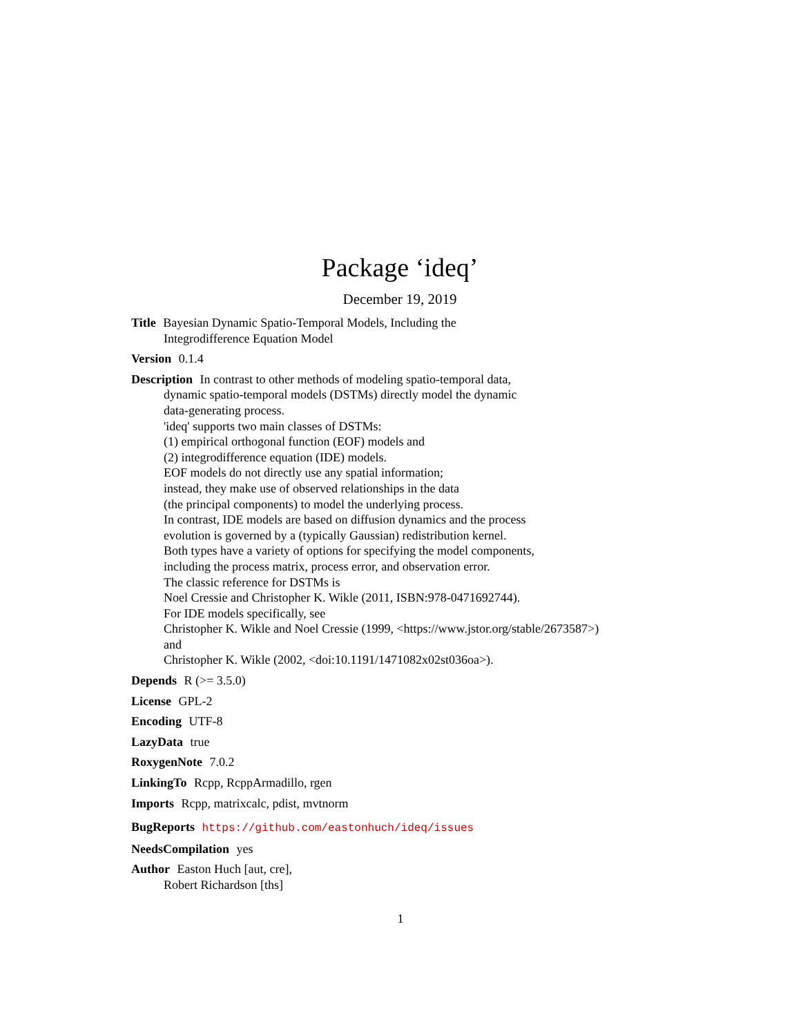Package ‘ideq’
December 19, 2019
Title Bayesian Dynamic Spatio-Temporal Models, Including the
Integrodifference Equation Model
Version 0.1.4
Description In contrast to other methods of modeling spatio-temporal data,
dynamic spatio-temporal models (DSTMs) directly model the dynamic
data-generating process.
'ideq' supports two main classes of DSTMs:
(1) empirical orthogonal function (EOF) models and
(2) integrodifference equation (IDE) models.
EOF models do not directly use any spatial information;
instead, they make use of observed relationships in the data
(the principal components) to model the underlying process.
In contrast, IDE models are based on diffusion dynamics and the process
evolution is governed by a (typically Gaussian) redistribution kernel.
Both types have a variety of options for specifying the model components,
including the process matrix, process error, and observation error.
The classic reference for DSTMs is
Noel Cressie and Christopher K. Wikle (2011, ISBN:978-0471692744).
For IDE models specifically, see
Christopher K. Wikle and Noel Cressie (1999, <https://www.jstor.org/stable/2673587>)
and
Christopher K. Wikle (2002, <doi:10.1191/1471082x02st036oa>).
Depends R (>= 3.5.0)
License GPL-2
Encoding UTF-8
LazyData true
RoxygenNote 7.0.2
LinkingTo Rcpp, RcppArmadillo, rgen
Imports Rcpp, matrixcalc, pdist, mvtnorm
BugReports https://github.com/eastonhuch/ideq/issues
NeedsCompilation yes
Author Easton Huch [aut, cre],
Robert Richardson [ths]
1